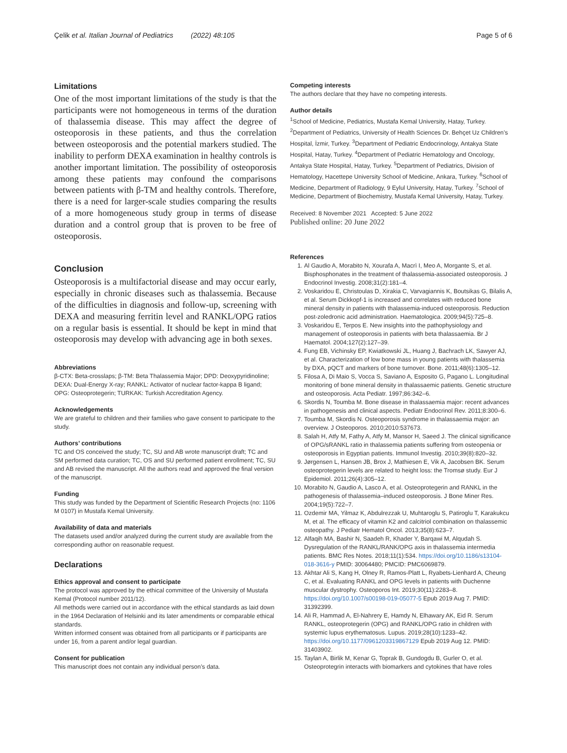Çelik et al. Italian Journal of Pediatrics (2022) 48:105 Page 5 of 6
Limitations
One of the most important limitations of the study is that the participants were not homogeneous in terms of the duration of thalassemia disease. This may affect the degree of osteoporosis in these patients, and thus the correlation between osteoporosis and the potential markers studied. The inability to perform DEXA examination in healthy controls is another important limitation. The possibility of osteoporosis among these patients may confound the comparisons between patients with β-TM and healthy controls. Therefore, there is a need for larger-scale studies comparing the results of a more homogeneous study group in terms of disease duration and a control group that is proven to be free of osteoporosis.
Conclusion
Osteoporosis is a multifactorial disease and may occur early, especially in chronic diseases such as thalassemia. Because of the difficulties in diagnosis and follow-up, screening with DEXA and measuring ferritin level and RANKL/OPG ratios on a regular basis is essential. It should be kept in mind that osteoporosis may develop with advancing age in both sexes.
Abbreviations
β-CTX: Beta-crosslaps; β-TM: Beta Thalassemia Major; DPD: Deoxypyridinoline; DEXA: Dual-Energy X-ray; RANKL: Activator of nuclear factor-kappa B ligand; OPG: Osteoprotegerin; TURKAK: Turkish Accreditation Agency.
Acknowledgements
We are grateful to children and their families who gave consent to participate to the study.
Authors’ contributions
TC and OS conceived the study; TC, SU and AB wrote manuscript draft; TC and SM performed data curation; TC, OS and SU performed patient enrollment; TC, SU and AB revised the manuscript. All the authors read and approved the final version of the manuscript.
Funding
This study was funded by the Department of Scientific Research Projects (no: 1106 M 0107) in Mustafa Kemal University.
Availability of data and materials
The datasets used and/or analyzed during the current study are available from the corresponding author on reasonable request.
Declarations
Ethics approval and consent to participate
The protocol was approved by the ethical committee of the University of Mustafa Kemal (Protocol number 2011/12).
All methods were carried out in accordance with the ethical standards as laid down in the 1964 Declaration of Helsinki and its later amendments or comparable ethical standards.
Written informed consent was obtained from all participants or if participants are under 16, from a parent and/or legal guardian.
Consent for publication
This manuscript does not contain any individual person’s data.
Competing interests
The authors declare that they have no competing interests.
Author details
<sup>1</sup> School of Medicine, Pediatrics, Mustafa Kemal University, Hatay, Turkey. <sup>2</sup>Department of Pediatrics, University of Health Sciences Dr. Behçet Uz Children’s Hospital, İzmir, Turkey. <sup>3</sup>Department of Pediatric Endocrinology, Antakya State Hospital, Hatay, Turkey. <sup>4</sup>Department of Pediatric Hematology and Oncology, Antakya State Hospital, Hatay, Turkey. <sup>5</sup>Department of Pediatrics, Division of Hematology, Hacettepe University School of Medicine, Ankara, Turkey. <sup>6</sup>School of Medicine, Department of Radiology, 9 Eylul University, Hatay, Turkey. <sup>7</sup>School of Medicine, Department of Biochemistry, Mustafa Kemal University, Hatay, Turkey.
Received: 8 November 2021 Accepted: 5 June 2022
Published online: 20 June 2022
References
1. Al Gaudio A, Morabito N, Xourafa A, Macrì I, Meo A, Morgante S, et al. Bisphosphonates in the treatment of thalassemia-associated osteoporosis. J Endocrinol Investig. 2008;31(2):181–4.
2. Voskaridou E, Christoulas D, Xirakia C, Varvagiannis K, Boutsikas G, Bilalis A, et al. Serum Dickkopf-1 is increased and correlates with reduced bone mineral density in patients with thalassemia-induced osteoporosis. Reduction post-zoledronic acid administration. Haematologica. 2009;94(5):725–8.
3. Voskaridou E, Terpos E. New insights into the pathophysiology and management of osteoporosis in patients with beta thalassaemia. Br J Haematol. 2004;127(2):127–39.
4. Fung EB, Vichinsky EP, Kwiatkowski JL, Huang J, Bachrach LK, Sawyer AJ, et al. Characterization of low bone mass in young patients with thalassemia by DXA, pQCT and markers of bone turnover. Bone. 2011;48(6):1305–12.
5. Filosa A, Di Maio S, Vocca S, Saviano A, Esposito G, Pagano L. Longitudinal monitoring of bone mineral density in thalassaemic patients. Genetic structure and osteoporosis. Acta Pediatr. 1997;86:342–6.
6. Skordis N, Toumba M. Bone disease in thalassaemia major: recent advances in pathogenesis and clinical aspects. Pediatr Endocrinol Rev. 2011;8:300–6.
7. Toumba M, Skordis N. Osteoporosis syndrome in thalassaemia major: an overview. J Osteoporos. 2010;2010:537673.
8. Salah H, Atfy M, Fathy A, Atfy M, Mansor H, Saeed J. The clinical significance of OPG/sRANKL ratio in thalassemia patients suffering from osteopenia or osteoporosis in Egyptian patients. Immunol Investig. 2010;39(8):820–32.
9. Jørgensen L, Hansen JB, Brox J, Mathiesen E, Vik A, Jacobsen BK. Serum osteoprotegerin levels are related to height loss: the Tromsø study. Eur J Epidemiol. 2011;26(4):305–12.
10. Morabito N, Gaudio A, Lasco A, et al. Osteoprotegerin and RANKL in the pathogenesis of thalassemia–induced osteoporosis. J Bone Miner Res. 2004;19(5):722–7.
11. Ozdemir MA, Yilmaz K, Abdulrezzak U, Muhtaroglu S, Patiroglu T, Karakukcu M, et al. The efficacy of vitamin K2 and calcitriol combination on thalassemic osteopathy. J Pediatr Hematol Oncol. 2013;35(8):623–7.
12. Alfaqih MA, Bashir N, Saadeh R, Khader Y, Barqawi M, Alqudah S. Dysregulation of the RANKL/RANK/OPG axis in thalassemia intermedia patients. BMC Res Notes. 2018;11(1):534. https://doi.org/10.1186/s13104-018-3616-y PMID: 30064480; PMCID: PMC6069879.
13. Akhtar Ali S, Kang H, Olney R, Ramos-Platt L, Ryabets-Lienhard A, Cheung C, et al. Evaluating RANKL and OPG levels in patients with Duchenne muscular dystrophy. Osteoporos Int. 2019;30(11):2283–8. https://doi.org/10.1007/s00198-019-05077-5 Epub 2019 Aug 7. PMID: 31392399.
14. Ali R, Hammad A, El-Nahrery E, Hamdy N, Elhawary AK, Eid R. Serum RANKL, osteoprotegerin (OPG) and RANKL/OPG ratio in children with systemic lupus erythematosus. Lupus. 2019;28(10):1233–42. https://doi.org/10.1177/0961203319867129 Epub 2019 Aug 12. PMID: 31403902.
15. Taylan A, Birlik M, Kenar G, Toprak B, Gundogdu B, Gurler O, et al. Osteoprotegrin interacts with biomarkers and cytokines that have roles